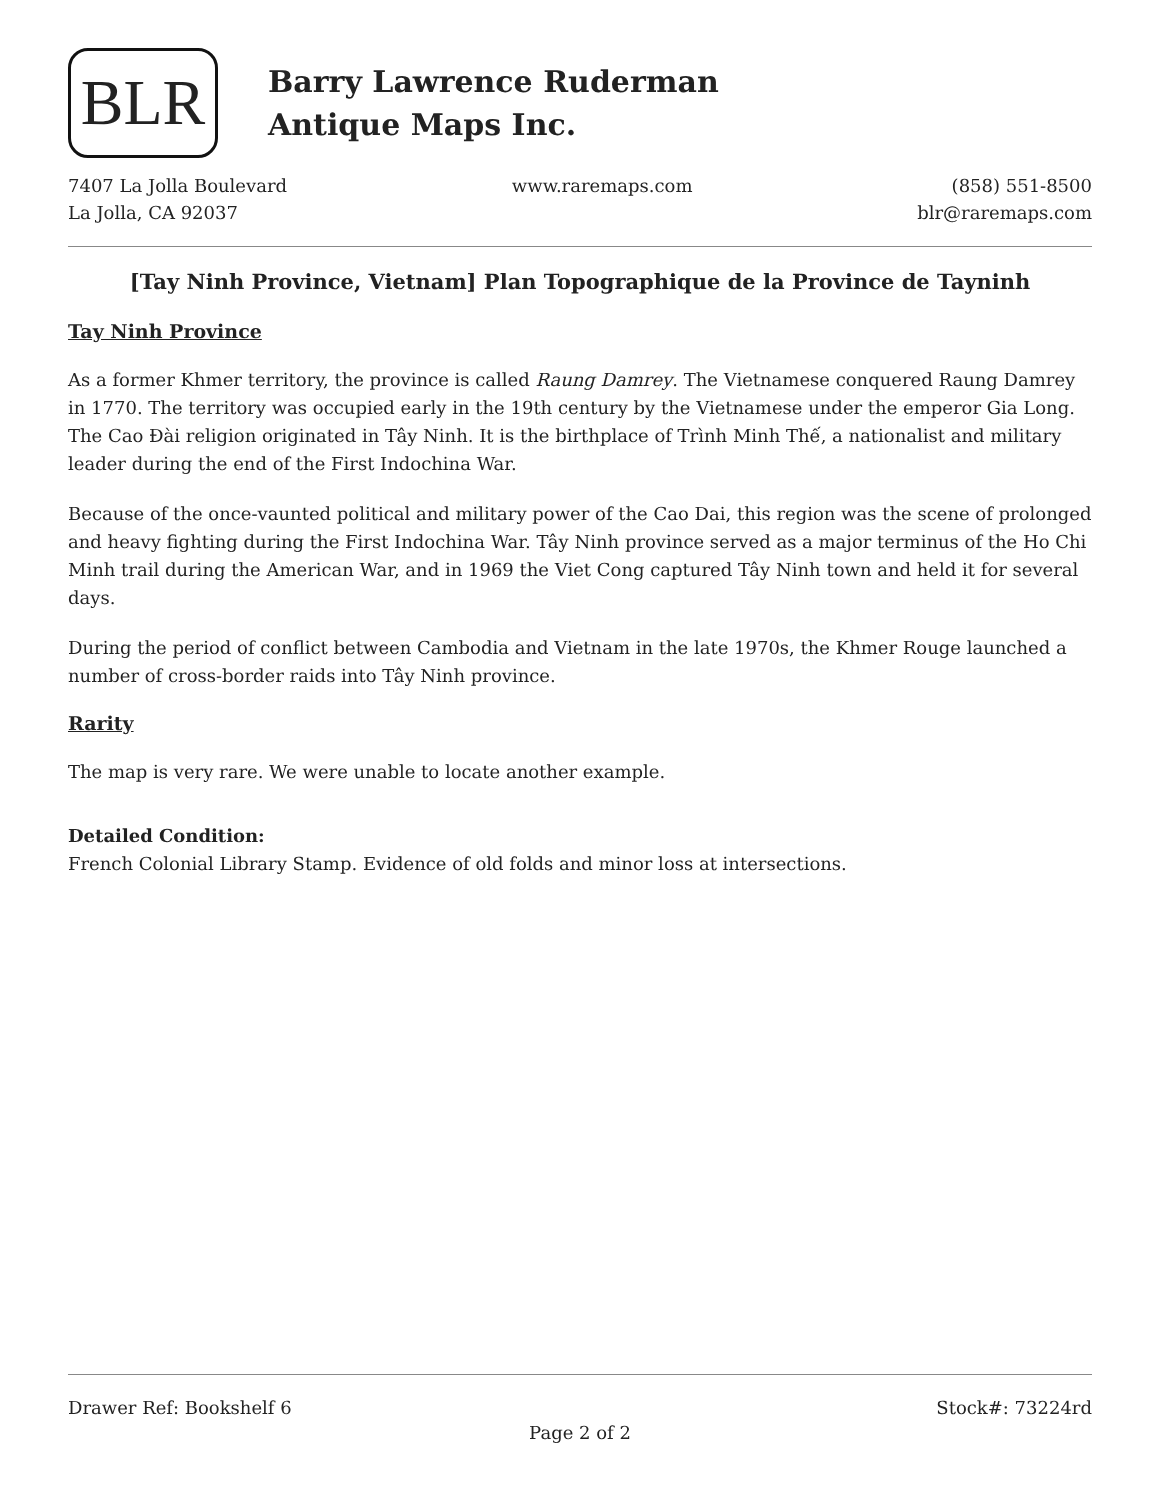BLR
Barry Lawrence Ruderman
Antique Maps Inc.
7407 La Jolla Boulevard
La Jolla, CA 92037
www.raremaps.com (858) 551-8500
blr@raremaps.com
[Tay Ninh Province, Vietnam] Plan Topographique de la Province de Tayninh
Tay Ninh Province
As a former Khmer territory, the province is called Raung Damrey. The Vietnamese conquered Raung Damrey in 1770. The territory was occupied early in the 19th century by the Vietnamese under the emperor Gia Long. The Cao Đài religion originated in Tây Ninh. It is the birthplace of Trình Minh Thế, a nationalist and military leader during the end of the First Indochina War.
Because of the once-vaunted political and military power of the Cao Dai, this region was the scene of prolonged and heavy fighting during the First Indochina War. Tây Ninh province served as a major terminus of the Ho Chi Minh trail during the American War, and in 1969 the Viet Cong captured Tây Ninh town and held it for several days.
During the period of conflict between Cambodia and Vietnam in the late 1970s, the Khmer Rouge launched a number of cross-border raids into Tây Ninh province.
Rarity
The map is very rare. We were unable to locate another example.
Detailed Condition:
French Colonial Library Stamp. Evidence of old folds and minor loss at intersections.
Drawer Ref: Bookshelf 6 Stock#: 73224rd
Page 2 of 2